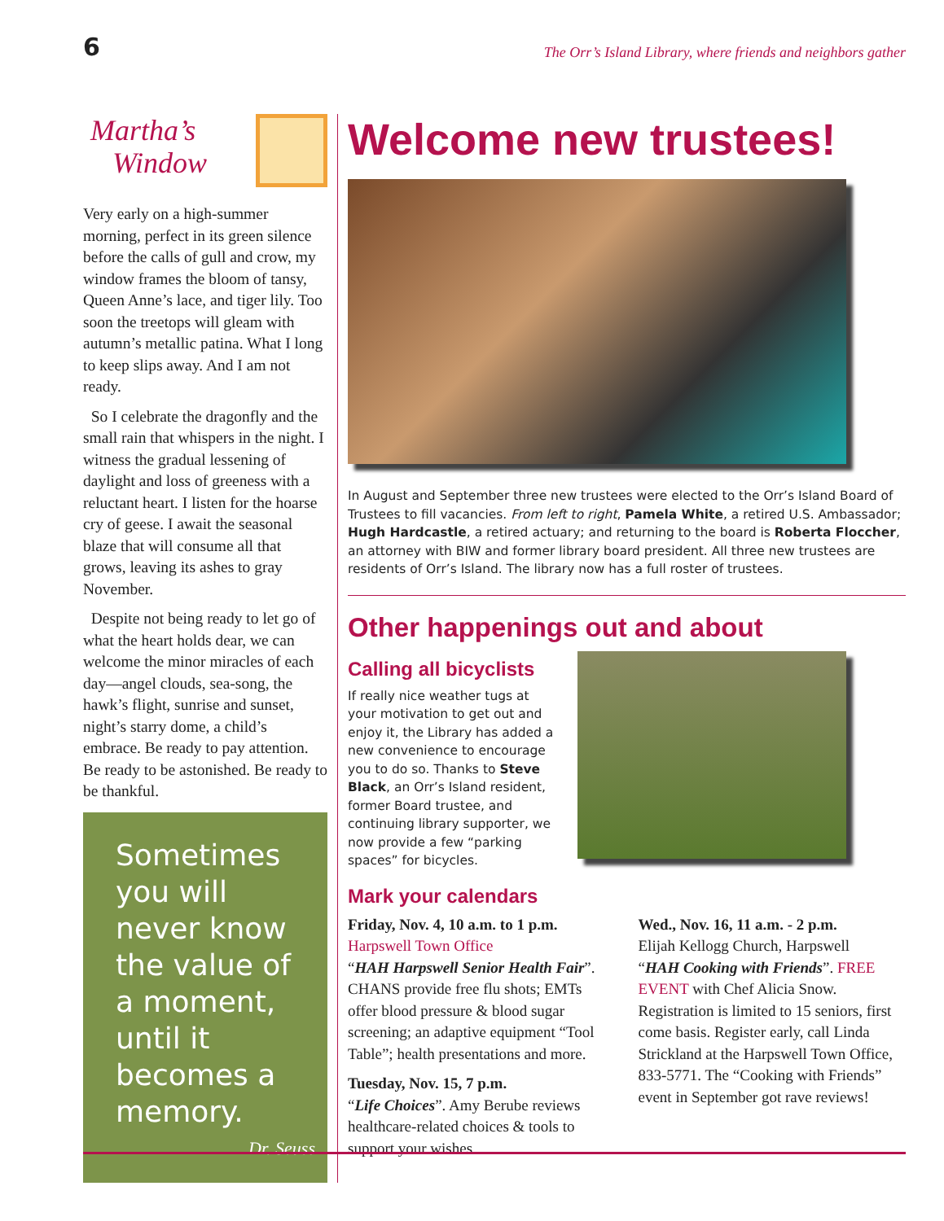6
The Orr’s Island Library, where friends and neighbors gather
Martha’s
Window
Very early on a high-summer morning, perfect in its green silence before the calls of gull and crow, my window frames the bloom of tansy, Queen Anne’s lace, and tiger lily. Too soon the treetops will gleam with autumn’s metallic patina. What I long to keep slips away. And I am not ready.
So I celebrate the dragonfly and the small rain that whispers in the night. I witness the gradual lessening of daylight and loss of greeness with a reluctant heart. I listen for the hoarse cry of geese. I await the seasonal blaze that will consume all that grows, leaving its ashes to gray November.
Despite not being ready to let go of what the heart holds dear, we can welcome the minor miracles of each day—angel clouds, sea-song, the hawk’s flight, sunrise and sunset, night’s starry dome, a child’s embrace. Be ready to pay attention. Be ready to be astonished. Be ready to be thankful.
Sometimes you will never know the value of a moment, until it becomes a memory.
Dr. Seuss
Welcome new trustees!
In August and September three new trustees were elected to the Orr’s Island Board of Trustees to fill vacancies. From left to right, Pamela White, a retired U.S. Ambassador; Hugh Hardcastle, a retired actuary; and returning to the board is Roberta Floccher, an attorney with BIW and former library board president. All three new trustees are residents of Orr’s Island. The library now has a full roster of trustees.
Other happenings out and about
Calling all bicyclists
If really nice weather tugs at your motivation to get out and enjoy it, the Library has added a new convenience to encourage you to do so. Thanks to Steve Black, an Orr’s Island resident, former Board trustee, and continuing library supporter, we now provide a few “parking spaces” for bicycles.
Mark your calendars
Friday, Nov. 4, 10 a.m. to 1 p.m.
Harpswell Town Office
“HAH Harpswell Senior Health Fair”. CHANS provide free flu shots; EMTs offer blood pressure & blood sugar screening; an adaptive equipment “Tool Table”; health presentations and more.
Tuesday, Nov. 15, 7 p.m.
“Life Choices”. Amy Berube reviews healthcare-related choices & tools to support your wishes.
Wed., Nov. 16, 11 a.m. - 2 p.m.
Elijah Kellogg Church, Harpswell
“HAH Cooking with Friends”. FREE EVENT with Chef Alicia Snow. Registration is limited to 15 seniors, first come basis. Register early, call Linda Strickland at the Harpswell Town Office, 833-5771. The “Cooking with Friends” event in September got rave reviews!